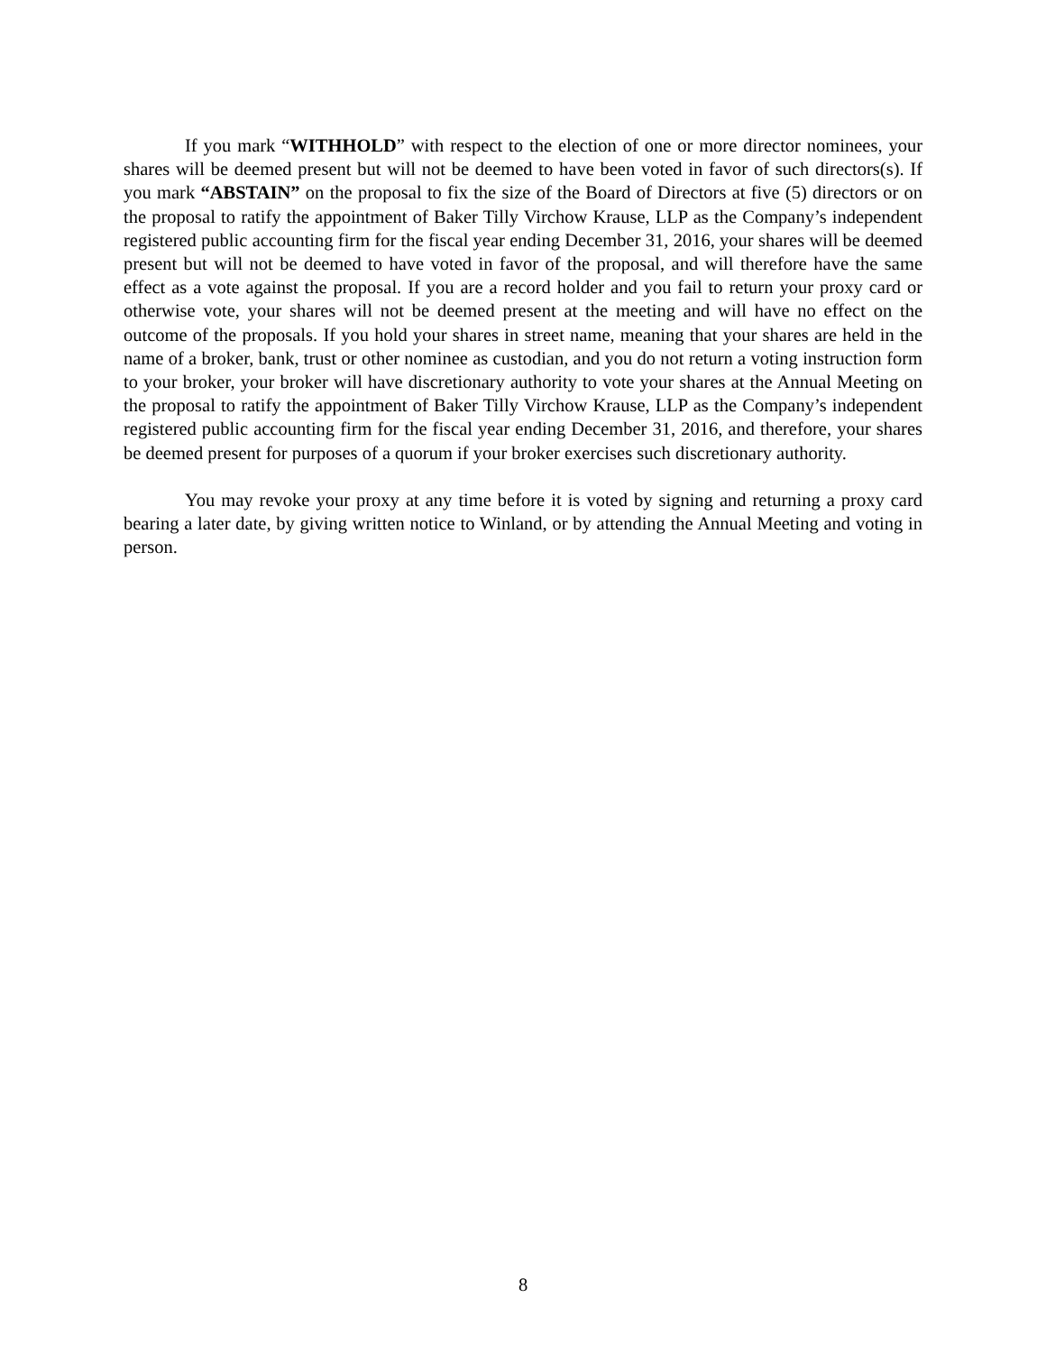If you mark “WITHHOLD” with respect to the election of one or more director nominees, your shares will be deemed present but will not be deemed to have been voted in favor of such directors(s). If you mark “ABSTAIN” on the proposal to fix the size of the Board of Directors at five (5) directors or on the proposal to ratify the appointment of Baker Tilly Virchow Krause, LLP as the Company’s independent registered public accounting firm for the fiscal year ending December 31, 2016, your shares will be deemed present but will not be deemed to have voted in favor of the proposal, and will therefore have the same effect as a vote against the proposal. If you are a record holder and you fail to return your proxy card or otherwise vote, your shares will not be deemed present at the meeting and will have no effect on the outcome of the proposals. If you hold your shares in street name, meaning that your shares are held in the name of a broker, bank, trust or other nominee as custodian, and you do not return a voting instruction form to your broker, your broker will have discretionary authority to vote your shares at the Annual Meeting on the proposal to ratify the appointment of Baker Tilly Virchow Krause, LLP as the Company’s independent registered public accounting firm for the fiscal year ending December 31, 2016, and therefore, your shares be deemed present for purposes of a quorum if your broker exercises such discretionary authority.
You may revoke your proxy at any time before it is voted by signing and returning a proxy card bearing a later date, by giving written notice to Winland, or by attending the Annual Meeting and voting in person.
8